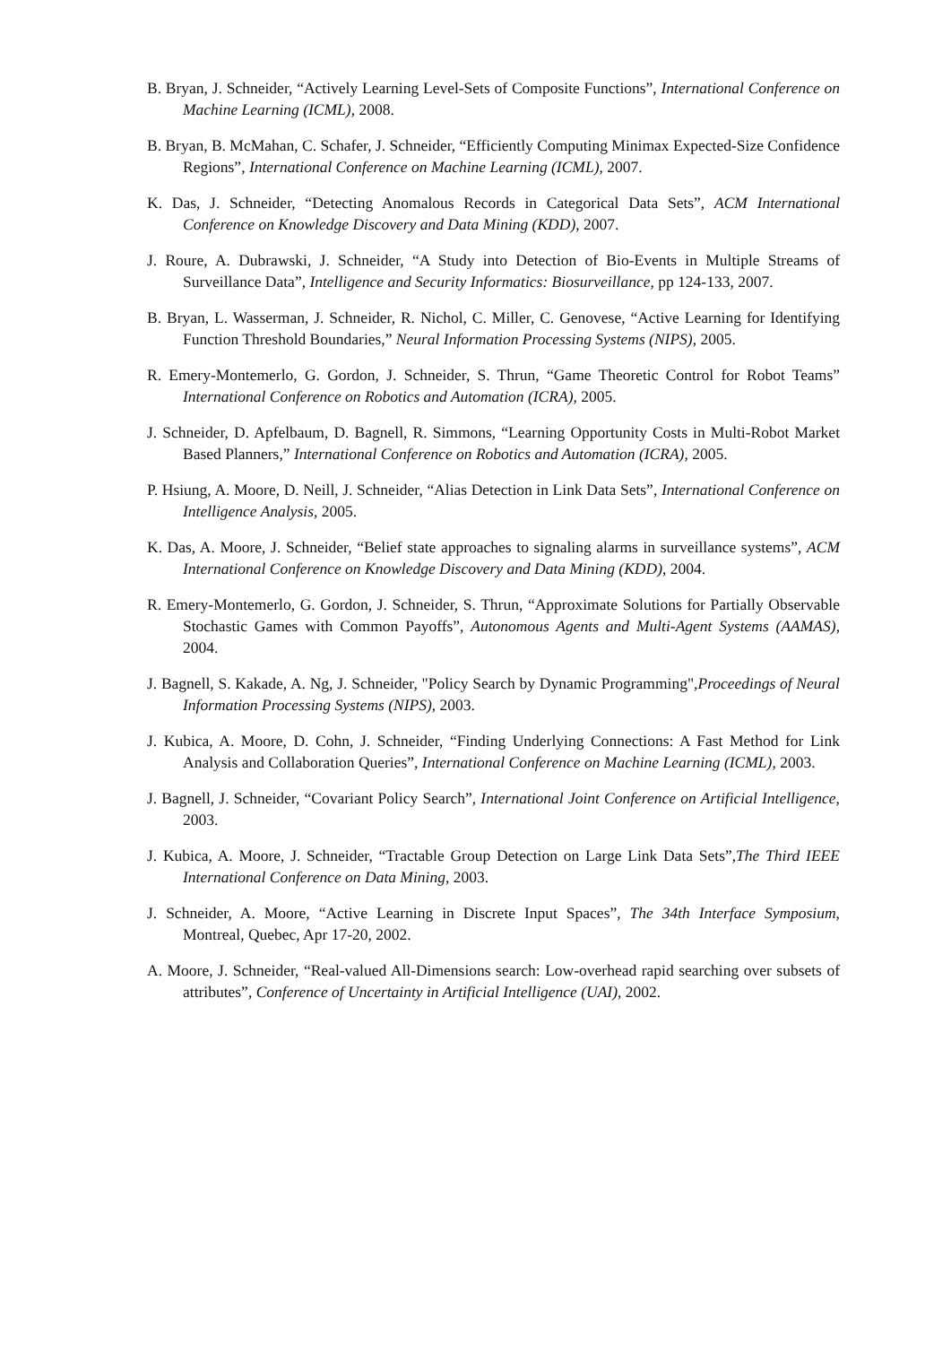B. Bryan, J. Schneider, “Actively Learning Level-Sets of Composite Functions”, International Conference on Machine Learning (ICML), 2008.
B. Bryan, B. McMahan, C. Schafer, J. Schneider, “Efficiently Computing Minimax Expected-Size Confidence Regions”, International Conference on Machine Learning (ICML), 2007.
K. Das, J. Schneider, “Detecting Anomalous Records in Categorical Data Sets”, ACM International Conference on Knowledge Discovery and Data Mining (KDD), 2007.
J. Roure, A. Dubrawski, J. Schneider, “A Study into Detection of Bio-Events in Multiple Streams of Surveillance Data”, Intelligence and Security Informatics: Biosurveillance, pp 124-133, 2007.
B. Bryan, L. Wasserman, J. Schneider, R. Nichol, C. Miller, C. Genovese, “Active Learning for Identifying Function Threshold Boundaries,” Neural Information Processing Systems (NIPS), 2005.
R. Emery-Montemerlo, G. Gordon, J. Schneider, S. Thrun, “Game Theoretic Control for Robot Teams” International Conference on Robotics and Automation (ICRA), 2005.
J. Schneider, D. Apfelbaum, D. Bagnell, R. Simmons, “Learning Opportunity Costs in Multi-Robot Market Based Planners,” International Conference on Robotics and Automation (ICRA), 2005.
P. Hsiung, A. Moore, D. Neill, J. Schneider, “Alias Detection in Link Data Sets”, International Conference on Intelligence Analysis, 2005.
K. Das, A. Moore, J. Schneider, “Belief state approaches to signaling alarms in surveillance systems”, ACM International Conference on Knowledge Discovery and Data Mining (KDD), 2004.
R. Emery-Montemerlo, G. Gordon, J. Schneider, S. Thrun, “Approximate Solutions for Partially Observable Stochastic Games with Common Payoffs”, Autonomous Agents and Multi-Agent Systems (AAMAS), 2004.
J. Bagnell, S. Kakade, A. Ng, J. Schneider, "Policy Search by Dynamic Programming",Proceedings of Neural Information Processing Systems (NIPS), 2003.
J. Kubica, A. Moore, D. Cohn, J. Schneider, “Finding Underlying Connections: A Fast Method for Link Analysis and Collaboration Queries”, International Conference on Machine Learning (ICML), 2003.
J. Bagnell, J. Schneider, “Covariant Policy Search”, International Joint Conference on Artificial Intelligence, 2003.
J. Kubica, A. Moore, J. Schneider, “Tractable Group Detection on Large Link Data Sets”,The Third IEEE International Conference on Data Mining, 2003.
J. Schneider, A. Moore, “Active Learning in Discrete Input Spaces”, The 34th Interface Symposium, Montreal, Quebec, Apr 17-20, 2002.
A. Moore, J. Schneider, “Real-valued All-Dimensions search: Low-overhead rapid searching over subsets of attributes”, Conference of Uncertainty in Artificial Intelligence (UAI), 2002.